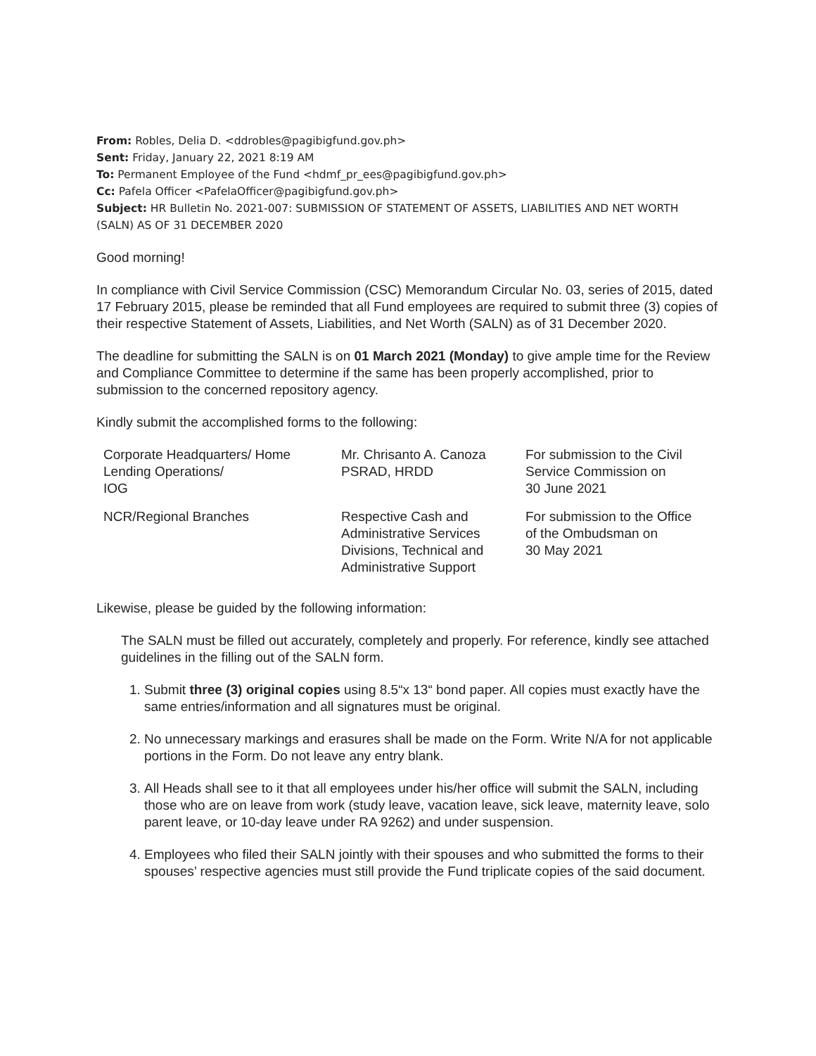From: Robles, Delia D. <ddrobles@pagibigfund.gov.ph>
Sent: Friday, January 22, 2021 8:19 AM
To: Permanent Employee of the Fund <hdmf_pr_ees@pagibigfund.gov.ph>
Cc: Pafela Officer <PafelaOfficer@pagibigfund.gov.ph>
Subject: HR Bulletin No. 2021-007: SUBMISSION OF STATEMENT OF ASSETS, LIABILITIES AND NET WORTH (SALN) AS OF 31 DECEMBER 2020
Good morning!
In compliance with Civil Service Commission (CSC) Memorandum Circular No. 03, series of 2015, dated 17 February 2015, please be reminded that all Fund employees are required to submit three (3) copies of their respective Statement of Assets, Liabilities, and Net Worth (SALN) as of 31 December 2020.
The deadline for submitting the SALN is on 01 March 2021 (Monday) to give ample time for the Review and Compliance Committee to determine if the same has been properly accomplished, prior to submission to the concerned repository agency.
Kindly submit the accomplished forms to the following:
| Corporate Headquarters/ Home Lending Operations/ IOG | Mr. Chrisanto A. Canoza PSRAD, HRDD | For submission to the Civil Service Commission on 30 June 2021 |
| NCR/Regional Branches | Respective Cash and Administrative Services Divisions, Technical and Administrative Support | For submission to the Office of the Ombudsman on 30 May 2021 |
Likewise, please be guided by the following information:
The SALN must be filled out accurately, completely and properly. For reference, kindly see attached guidelines in the filling out of the SALN form.
1. Submit three (3) original copies using 8.5“x 13“ bond paper. All copies must exactly have the same entries/information and all signatures must be original.
2. No unnecessary markings and erasures shall be made on the Form. Write N/A for not applicable portions in the Form. Do not leave any entry blank.
3. All Heads shall see to it that all employees under his/her office will submit the SALN, including those who are on leave from work (study leave, vacation leave, sick leave, maternity leave, solo parent leave, or 10-day leave under RA 9262) and under suspension.
4. Employees who filed their SALN jointly with their spouses and who submitted the forms to their spouses’ respective agencies must still provide the Fund triplicate copies of the said document.